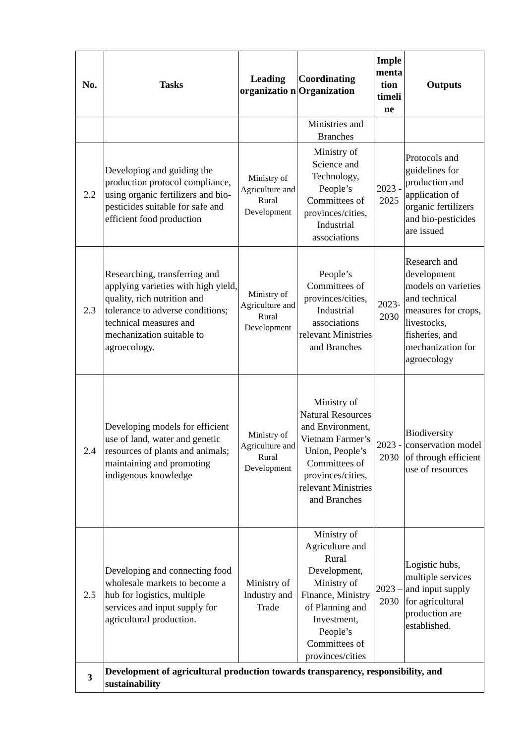| No. | Tasks | Leading organizatio n | Coordinating Organization | Imple menta tion timeli ne | Outputs |
| --- | --- | --- | --- | --- | --- |
| | | | Ministries and Branches | | |
| 2.2 | Developing and guiding the production protocol compliance, using organic fertilizers and bio-pesticides suitable for safe and efficient food production | Ministry of Agriculture and Rural Development | Ministry of Science and Technology, People’s Committees of provinces/cities, Industrial associations | 2023 - 2025 | Protocols and guidelines for production and application of organic fertilizers and bio-pesticides are issued |
| 2.3 | Researching, transferring and applying varieties with high yield, quality, rich nutrition and tolerance to adverse conditions; technical measures and mechanization suitable to agroecology. | Ministry of Agriculture and Rural Development | People’s Committees of provinces/cities, Industrial associations relevant Ministries and Branches | 2023-2030 | Research and development models on varieties and technical measures for crops, livestocks, fisheries, and mechanization for agroecology |
| 2.4 | Developing models for efficient use of land, water and genetic resources of plants and animals; maintaining and promoting indigenous knowledge | Ministry of Agriculture and Rural Development | Ministry of Natural Resources and Environment, Vietnam Farmer’s Union, People’s Committees of provinces/cities, relevant Ministries and Branches | 2023 - 2030 | Biodiversity conservation model of through efficient use of resources |
| 2.5 | Developing and connecting food wholesale markets to become a hub for logistics, multiple services and input supply for agricultural production. | Ministry of Industry and Trade | Ministry of Agriculture and Rural Development, Ministry of Finance, Ministry of Planning and Investment, People’s Committees of provinces/cities | 2023 – 2030 | Logistic hubs, multiple services and input supply for agricultural production are established. |
| 3 | Development of agricultural production towards transparency, responsibility, and sustainability | | | | |